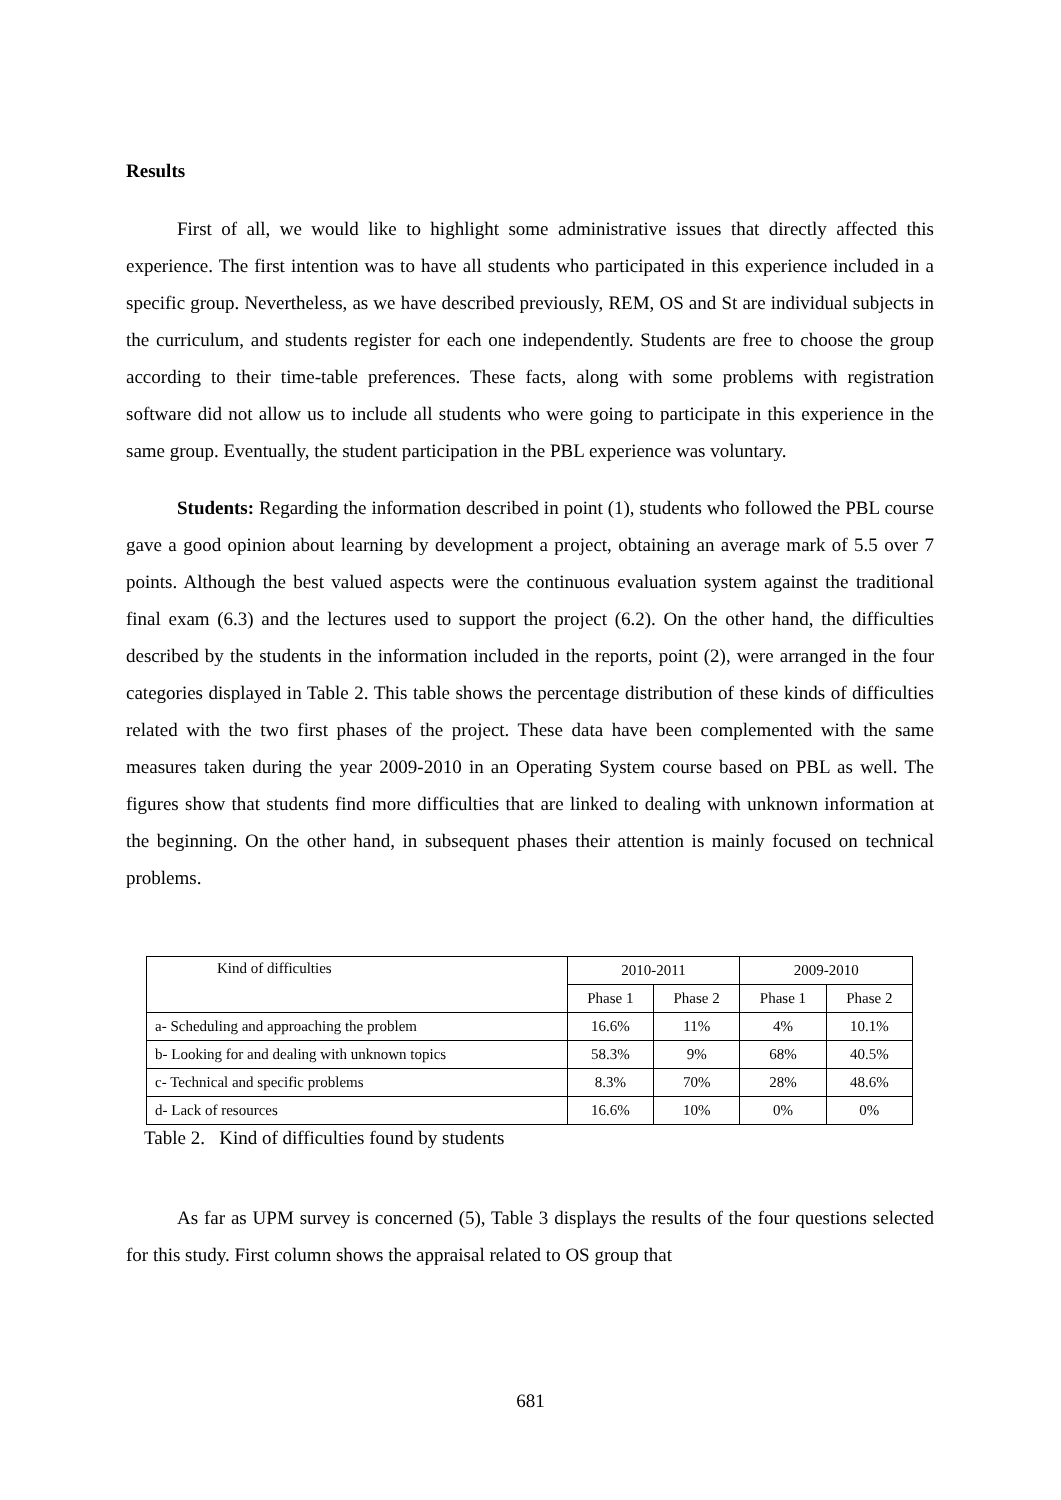Results
First of all, we would like to highlight some administrative issues that directly affected this experience. The first intention was to have all students who participated in this experience included in a specific group. Nevertheless, as we have described previously, REM, OS and St are individual subjects in the curriculum, and students register for each one independently. Students are free to choose the group according to their time-table preferences. These facts, along with some problems with registration software did not allow us to include all students who were going to participate in this experience in the same group. Eventually, the student participation in the PBL experience was voluntary.
Students: Regarding the information described in point (1), students who followed the PBL course gave a good opinion about learning by development a project, obtaining an average mark of 5.5 over 7 points. Although the best valued aspects were the continuous evaluation system against the traditional final exam (6.3) and the lectures used to support the project (6.2). On the other hand, the difficulties described by the students in the information included in the reports, point (2), were arranged in the four categories displayed in Table 2. This table shows the percentage distribution of these kinds of difficulties related with the two first phases of the project. These data have been complemented with the same measures taken during the year 2009-2010 in an Operating System course based on PBL as well. The figures show that students find more difficulties that are linked to dealing with unknown information at the beginning. On the other hand, in subsequent phases their attention is mainly focused on technical problems.
| Kind of difficulties | 2010-2011 | | 2009-2010 | |
| --- | --- | --- | --- | --- |
| | Phase 1 | Phase 2 | Phase 1 | Phase 2 |
| a- Scheduling and approaching the problem | 16.6% | 11% | 4% | 10.1% |
| b- Looking for and dealing with unknown topics | 58.3% | 9% | 68% | 40.5% |
| c- Technical and specific problems | 8.3% | 70% | 28% | 48.6% |
| d- Lack of resources | 16.6% | 10% | 0% | 0% |
Table 2. Kind of difficulties found by students
As far as UPM survey is concerned (5), Table 3 displays the results of the four questions selected for this study. First column shows the appraisal related to OS group that
681